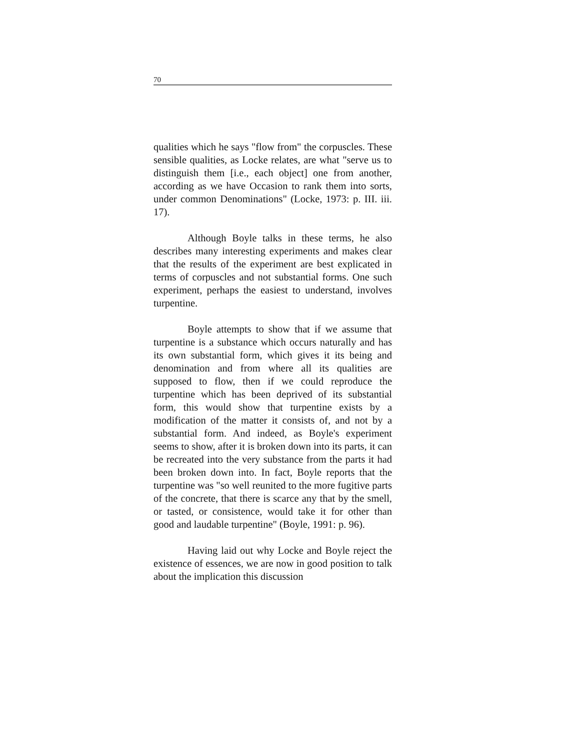70
qualities which he says "flow from" the corpuscles. These sensible qualities, as Locke relates, are what "serve us to distinguish them [i.e., each object] one from another, according as we have Occasion to rank them into sorts, under common Denominations" (Locke, 1973: p. III. iii. 17).
Although Boyle talks in these terms, he also describes many interesting experiments and makes clear that the results of the experiment are best explicated in terms of corpuscles and not substantial forms. One such experiment, perhaps the easiest to understand, involves turpentine.
Boyle attempts to show that if we assume that turpentine is a substance which occurs naturally and has its own substantial form, which gives it its being and denomination and from where all its qualities are supposed to flow, then if we could reproduce the turpentine which has been deprived of its substantial form, this would show that turpentine exists by a modification of the matter it consists of, and not by a substantial form. And indeed, as Boyle's experiment seems to show, after it is broken down into its parts, it can be recreated into the very substance from the parts it had been broken down into. In fact, Boyle reports that the turpentine was "so well reunited to the more fugitive parts of the concrete, that there is scarce any that by the smell, or tasted, or consistence, would take it for other than good and laudable turpentine" (Boyle, 1991: p. 96).
Having laid out why Locke and Boyle reject the existence of essences, we are now in good position to talk about the implication this discussion